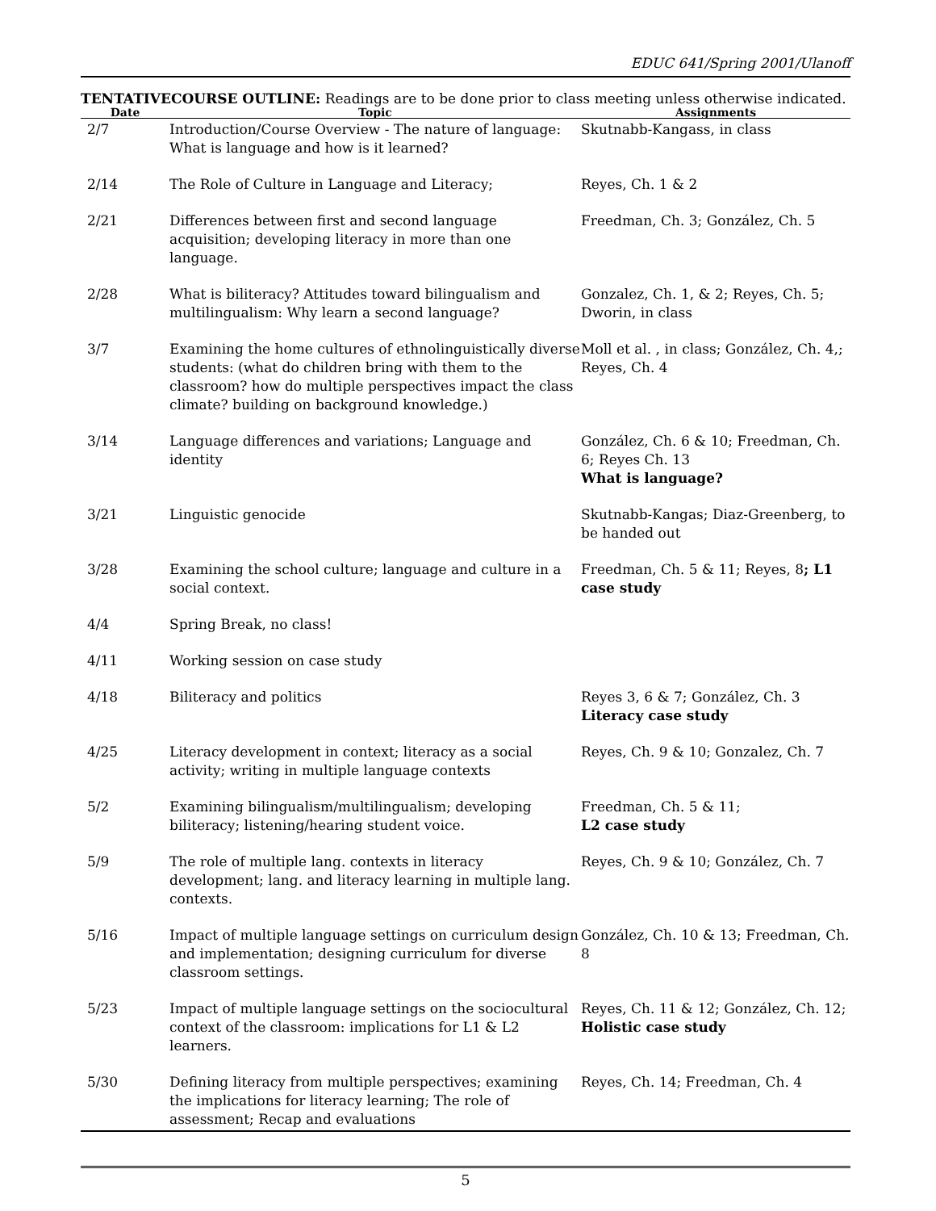EDUC 641/Spring 2001/Ulanoff
TENTATIVECOURSE OUTLINE: Readings are to be done prior to class meeting unless otherwise indicated.
| Date | Topic | Assignments |
| --- | --- | --- |
| 2/7 | Introduction/Course Overview - The nature of language: What is language and how is it learned? | Skutnabb-Kangass, in class |
| 2/14 | The Role of Culture in Language and Literacy; | Reyes, Ch. 1 & 2 |
| 2/21 | Differences between first and second language acquisition; developing literacy in more than one language. | Freedman, Ch. 3; González, Ch. 5 |
| 2/28 | What is biliteracy? Attitudes toward bilingualism and multilingualism: Why learn a second language? | Gonzalez, Ch. 1, & 2; Reyes, Ch. 5; Dworin, in class |
| 3/7 | Examining the home cultures of ethnolinguistically diverse students: (what do children bring with them to the classroom? how do multiple perspectives impact the class climate? building on background knowledge.) | Moll et al. , in class; González, Ch. 4,; Reyes, Ch. 4 |
| 3/14 | Language differences and variations; Language and identity | González, Ch. 6 & 10; Freedman, Ch. 6; Reyes Ch. 13 What is language? |
| 3/21 | Linguistic genocide | Skutnabb-Kangas; Diaz-Greenberg, to be handed out |
| 3/28 | Examining the school culture; language and culture in a social context. | Freedman, Ch. 5 & 11; Reyes, 8 ; L1 case study |
| 4/4 | Spring Break, no class! | |
| 4/11 | Working session on case study | |
| 4/18 | Biliteracy and politics | Reyes 3, 6 & 7; González, Ch. 3 Literacy case study |
| 4/25 | Literacy development in context; literacy as a social activity; writing in multiple language contexts | Reyes, Ch. 9 & 10; Gonzalez, Ch. 7 |
| 5/2 | Examining bilingualism/multilingualism; developing biliteracy; listening/hearing student voice. | Freedman, Ch. 5 & 11; L2 case study |
| 5/9 | The role of multiple lang. contexts in literacy development; lang. and literacy learning in multiple lang. contexts. | Reyes, Ch. 9 & 10; González, Ch. 7 |
| 5/16 | Impact of multiple language settings on curriculum design and implementation; designing curriculum for diverse classroom settings. | González, Ch. 10 & 13; Freedman, Ch. 8 |
| 5/23 | Impact of multiple language settings on the sociocultural context of the classroom: implications for L1 & L2 learners. | Reyes, Ch. 11 & 12; González, Ch. 12; Holistic case study |
| 5/30 | Defining literacy from multiple perspectives; examining the implications for literacy learning; The role of assessment; Recap and evaluations | Reyes, Ch. 14; Freedman, Ch. 4 |
5